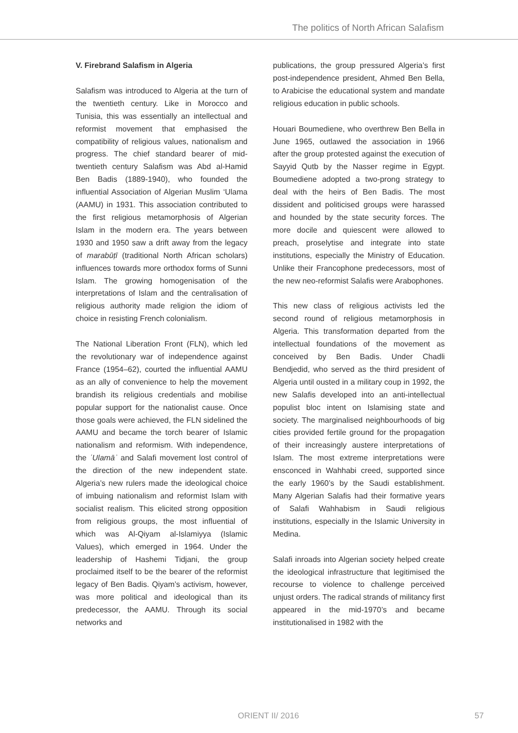The politics of North African Salafism
V. Firebrand Salafism in Algeria
Salafism was introduced to Algeria at the turn of the twentieth century. Like in Morocco and Tunisia, this was essentially an intellectual and reformist movement that emphasised the compatibility of religious values, nationalism and progress. The chief standard bearer of mid-twentieth century Salafism was Abd al-Hamid Ben Badis (1889-1940), who founded the influential Association of Algerian Muslim ‘Ulama (AAMU) in 1931. This association contributed to the first religious metamorphosis of Algerian Islam in the modern era. The years between 1930 and 1950 saw a drift away from the legacy of marabūṭī (traditional North African scholars) influences towards more orthodox forms of Sunni Islam. The growing homogenisation of the interpretations of Islam and the centralisation of religious authority made religion the idiom of choice in resisting French colonialism.
The National Liberation Front (FLN), which led the revolutionary war of independence against France (1954–62), courted the influential AAMU as an ally of convenience to help the movement brandish its religious credentials and mobilise popular support for the nationalist cause. Once those goals were achieved, the FLN sidelined the AAMU and became the torch bearer of Islamic nationalism and reformism. With independence, the ʿUlamāʾ and Salafi movement lost control of the direction of the new independent state. Algeria’s new rulers made the ideological choice of imbuing nationalism and reformist Islam with socialist realism. This elicited strong opposition from religious groups, the most influential of which was Al-Qiyam al-Islamiyya (Islamic Values), which emerged in 1964. Under the leadership of Hashemi Tidjani, the group proclaimed itself to be the bearer of the reformist legacy of Ben Badis. Qiyam’s activism, however, was more political and ideological than its predecessor, the AAMU. Through its social networks and
publications, the group pressured Algeria’s first post-independence president, Ahmed Ben Bella, to Arabicise the educational system and mandate religious education in public schools.
Houari Boumediene, who overthrew Ben Bella in June 1965, outlawed the association in 1966 after the group protested against the execution of Sayyid Qutb by the Nasser regime in Egypt. Boumediene adopted a two-prong strategy to deal with the heirs of Ben Badis. The most dissident and politicised groups were harassed and hounded by the state security forces. The more docile and quiescent were allowed to preach, proselytise and integrate into state institutions, especially the Ministry of Education. Unlike their Francophone predecessors, most of the new neo-reformist Salafis were Arabophones.
This new class of religious activists led the second round of religious metamorphosis in Algeria. This transformation departed from the intellectual foundations of the movement as conceived by Ben Badis. Under Chadli Bendjedid, who served as the third president of Algeria until ousted in a military coup in 1992, the new Salafis developed into an anti-intellectual populist bloc intent on Islamising state and society. The marginalised neighbourhoods of big cities provided fertile ground for the propagation of their increasingly austere interpretations of Islam. The most extreme interpretations were ensconced in Wahhabi creed, supported since the early 1960’s by the Saudi establishment. Many Algerian Salafis had their formative years of Salafi Wahhabism in Saudi religious institutions, especially in the Islamic University in Medina.
Salafi inroads into Algerian society helped create the ideological infrastructure that legitimised the recourse to violence to challenge perceived unjust orders. The radical strands of militancy first appeared in the mid-1970’s and became institutionalised in 1982 with the
ORIENT II/ 2016 57